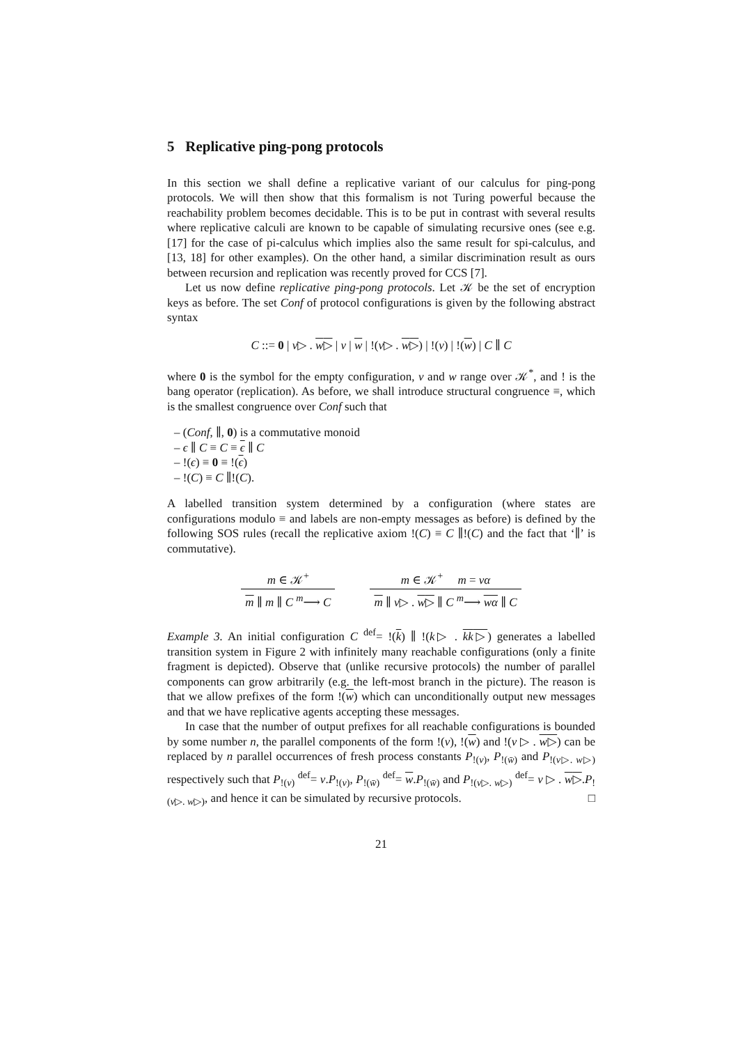5 Replicative ping-pong protocols
In this section we shall define a replicative variant of our calculus for ping-pong protocols. We will then show that this formalism is not Turing powerful because the reachability problem becomes decidable. This is to be put in contrast with several results where replicative calculi are known to be capable of simulating recursive ones (see e.g. [17] for the case of pi-calculus which implies also the same result for spi-calculus, and [13, 18] for other examples). On the other hand, a similar discrimination result as ours between recursion and replication was recently proved for CCS [7].
Let us now define replicative ping-pong protocols. Let 𝒦 be the set of encryption keys as before. The set Conf of protocol configurations is given by the following abstract syntax
C ::= 0 | v▷ . w▷ | v | w | !(v▷ . w▷) | !(v) | !(w) | C ∥ C
where 0 is the symbol for the empty configuration, v and w range over 𝒦<sup>*</sup>, and ! is the bang operator (replication). As before, we shall introduce structural congruence ≡, which is the smallest congruence over Conf such that
– (Conf, ∥, 0) is a commutative monoid
– ϵ ∥ C ≡ C ≡ ϵ ∥ C
– !(ϵ) ≡ 0 ≡ !(ϵ)
– !(C) ≡ C ∥!(C).
A labelled transition system determined by a configuration (where states are configurations modulo ≡ and labels are non-empty messages as before) is defined by the following SOS rules (recall the replicative axiom !(C) ≡ C ∥!(C) and the fact that ‘∥’ is commutative).
m ∈ 𝒦<sup>+</sup>
m ∥ m ∥ C <sup>m</sup>⟶ C
m ∈ 𝒦<sup>+</sup> m = vα
m ∥ v▷ . w▷ ∥ C <sup>m</sup>⟶ wα ∥ C
Example 3. An initial configuration C <sup>def</sup>= !(k) ∥ !(k▷ . kk▷) generates a labelled transition system in Figure 2 with infinitely many reachable configurations (only a finite fragment is depicted). Observe that (unlike recursive protocols) the number of parallel components can grow arbitrarily (e.g. the left-most branch in the picture). The reason is that we allow prefixes of the form !(w) which can unconditionally output new messages and that we have replicative agents accepting these messages.
In case that the number of output prefixes for all reachable configurations is bounded by some number n, the parallel components of the form !(v), !(w) and !(v ▷ . w▷) can be replaced by n parallel occurrences of fresh process constants P<sub>!(v)</sub>, P<sub>!(w̄)</sub> and P<sub>!(v▷. w▷)</sub> respectively such that P<sub>!(v)</sub> <sup>def</sup>= v.P<sub>!(v)</sub>, P<sub>!(w̄)</sub> <sup>def</sup>= w.P<sub>!(w̄)</sub> and P<sub>!(v▷. w▷)</sub> <sup>def</sup>= v ▷ . w▷.P<sub>!(v▷. w▷)</sub>, and hence it can be simulated by recursive protocols. □
21